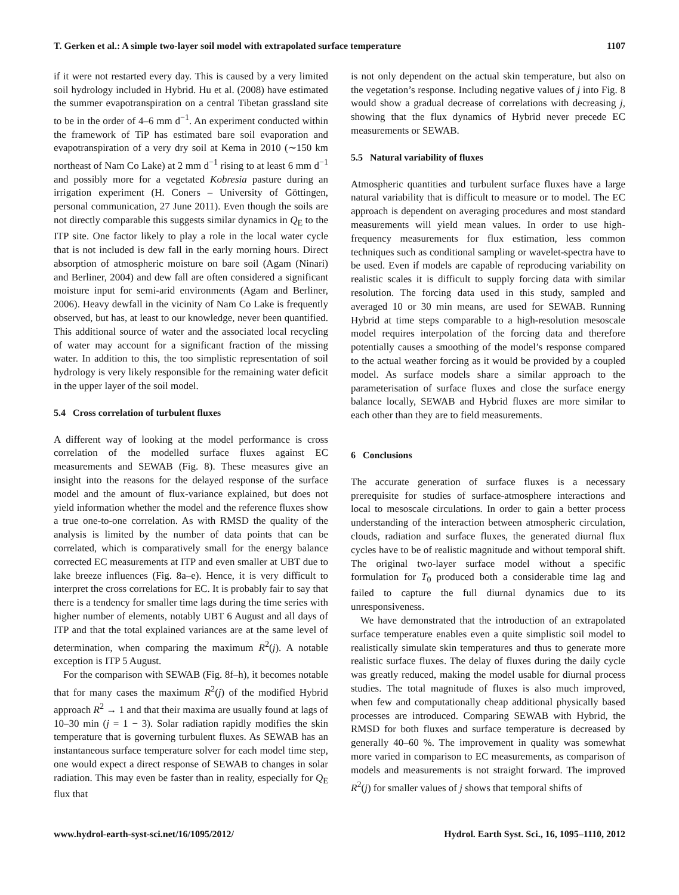T. Gerken et al.: A simple two-layer soil model with extrapolated surface temperature 1107
if it were not restarted every day. This is caused by a very limited soil hydrology included in Hybrid. Hu et al. (2008) have estimated the summer evapotranspiration on a central Tibetan grassland site to be in the order of 4–6 mm d<sup>−1</sup>. An experiment conducted within the framework of TiP has estimated bare soil evaporation and evapotranspiration of a very dry soil at Kema in 2010 (∼150 km northeast of Nam Co Lake) at 2 mm d<sup>−1</sup> rising to at least 6 mm d<sup>−1</sup> and possibly more for a vegetated Kobresia pasture during an irrigation experiment (H. Coners – University of Göttingen, personal communication, 27 June 2011). Even though the soils are not directly comparable this suggests similar dynamics in Q<sub>E</sub> to the ITP site. One factor likely to play a role in the local water cycle that is not included is dew fall in the early morning hours. Direct absorption of atmospheric moisture on bare soil (Agam (Ninari) and Berliner, 2004) and dew fall are often considered a significant moisture input for semi-arid environments (Agam and Berliner, 2006). Heavy dewfall in the vicinity of Nam Co Lake is frequently observed, but has, at least to our knowledge, never been quantified. This additional source of water and the associated local recycling of water may account for a significant fraction of the missing water. In addition to this, the too simplistic representation of soil hydrology is very likely responsible for the remaining water deficit in the upper layer of the soil model.
5.4 Cross correlation of turbulent fluxes
A different way of looking at the model performance is cross correlation of the modelled surface fluxes against EC measurements and SEWAB (Fig. 8). These measures give an insight into the reasons for the delayed response of the surface model and the amount of flux-variance explained, but does not yield information whether the model and the reference fluxes show a true one-to-one correlation. As with RMSD the quality of the analysis is limited by the number of data points that can be correlated, which is comparatively small for the energy balance corrected EC measurements at ITP and even smaller at UBT due to lake breeze influences (Fig. 8a–e). Hence, it is very difficult to interpret the cross correlations for EC. It is probably fair to say that there is a tendency for smaller time lags during the time series with higher number of elements, notably UBT 6 August and all days of ITP and that the total explained variances are at the same level of determination, when comparing the maximum R<sup>2</sup>(j). A notable exception is ITP 5 August.
For the comparison with SEWAB (Fig. 8f–h), it becomes notable that for many cases the maximum R<sup>2</sup>(j) of the modified Hybrid approach R<sup>2</sup> → 1 and that their maxima are usually found at lags of 10–30 min (j = 1 − 3). Solar radiation rapidly modifies the skin temperature that is governing turbulent fluxes. As SEWAB has an instantaneous surface temperature solver for each model time step, one would expect a direct response of SEWAB to changes in solar radiation. This may even be faster than in reality, especially for Q<sub>E</sub> flux that
is not only dependent on the actual skin temperature, but also on the vegetation’s response. Including negative values of j into Fig. 8 would show a gradual decrease of correlations with decreasing j, showing that the flux dynamics of Hybrid never precede EC measurements or SEWAB.
5.5 Natural variability of fluxes
Atmospheric quantities and turbulent surface fluxes have a large natural variability that is difficult to measure or to model. The EC approach is dependent on averaging procedures and most standard measurements will yield mean values. In order to use high-frequency measurements for flux estimation, less common techniques such as conditional sampling or wavelet-spectra have to be used. Even if models are capable of reproducing variability on realistic scales it is difficult to supply forcing data with similar resolution. The forcing data used in this study, sampled and averaged 10 or 30 min means, are used for SEWAB. Running Hybrid at time steps comparable to a high-resolution mesoscale model requires interpolation of the forcing data and therefore potentially causes a smoothing of the model’s response compared to the actual weather forcing as it would be provided by a coupled model. As surface models share a similar approach to the parameterisation of surface fluxes and close the surface energy balance locally, SEWAB and Hybrid fluxes are more similar to each other than they are to field measurements.
6 Conclusions
The accurate generation of surface fluxes is a necessary prerequisite for studies of surface-atmosphere interactions and local to mesoscale circulations. In order to gain a better process understanding of the interaction between atmospheric circulation, clouds, radiation and surface fluxes, the generated diurnal flux cycles have to be of realistic magnitude and without temporal shift. The original two-layer surface model without a specific formulation for T<sub>0</sub> produced both a considerable time lag and failed to capture the full diurnal dynamics due to its unresponsiveness.
We have demonstrated that the introduction of an extrapolated surface temperature enables even a quite simplistic soil model to realistically simulate skin temperatures and thus to generate more realistic surface fluxes. The delay of fluxes during the daily cycle was greatly reduced, making the model usable for diurnal process studies. The total magnitude of fluxes is also much improved, when few and computationally cheap additional physically based processes are introduced. Comparing SEWAB with Hybrid, the RMSD for both fluxes and surface temperature is decreased by generally 40–60 %. The improvement in quality was somewhat more varied in comparison to EC measurements, as comparison of models and measurements is not straight forward. The improved R<sup>2</sup>(j) for smaller values of j shows that temporal shifts of
www.hydrol-earth-syst-sci.net/16/1095/2012/ Hydrol. Earth Syst. Sci., 16, 1095–1110, 2012